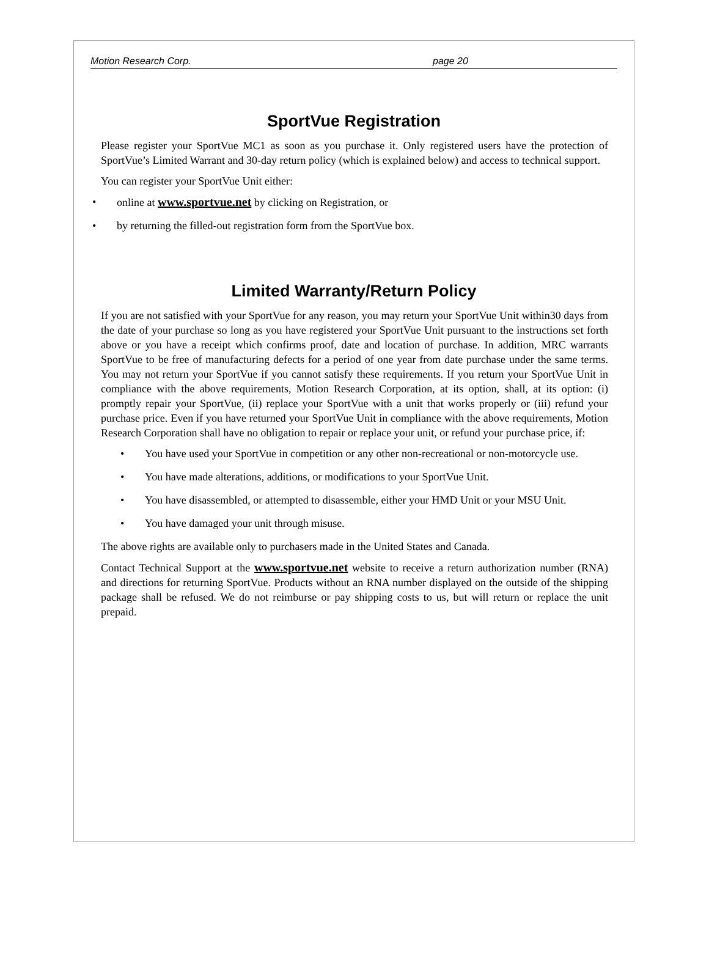Motion Research Corp. page 20
SportVue Registration
Please register your SportVue MC1 as soon as you purchase it. Only registered users have the protection of SportVue’s Limited Warrant and 30-day return policy (which is explained below) and access to technical support.
You can register your SportVue Unit either:
• online at www.sportvue.net by clicking on Registration, or
• by returning the filled-out registration form from the SportVue box.
Limited Warranty/Return Policy
If you are not satisfied with your SportVue for any reason, you may return your SportVue Unit within30 days from the date of your purchase so long as you have registered your SportVue Unit pursuant to the instructions set forth above or you have a receipt which confirms proof, date and location of purchase. In addition, MRC warrants SportVue to be free of manufacturing defects for a period of one year from date purchase under the same terms. You may not return your SportVue if you cannot satisfy these requirements. If you return your SportVue Unit in compliance with the above requirements, Motion Research Corporation, at its option, shall, at its option: (i) promptly repair your SportVue, (ii) replace your SportVue with a unit that works properly or (iii) refund your purchase price. Even if you have returned your SportVue Unit in compliance with the above requirements, Motion Research Corporation shall have no obligation to repair or replace your unit, or refund your purchase price, if:
• You have used your SportVue in competition or any other non-recreational or non-motorcycle use.
• You have made alterations, additions, or modifications to your SportVue Unit.
• You have disassembled, or attempted to disassemble, either your HMD Unit or your MSU Unit.
• You have damaged your unit through misuse.
The above rights are available only to purchasers made in the United States and Canada.
Contact Technical Support at the www.sportvue.net website to receive a return authorization number (RNA) and directions for returning SportVue. Products without an RNA number displayed on the outside of the shipping package shall be refused. We do not reimburse or pay shipping costs to us, but will return or replace the unit prepaid.